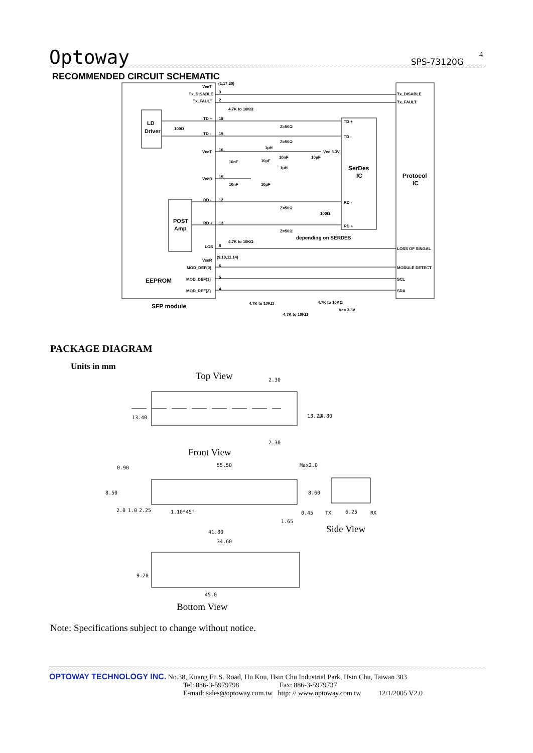4
Optoway SPS-73120G
RECOMMENDED CIRCUIT SCHEMATIC
VeeT
(1,17,20)
Tx_DISABLE
3
Tx_FAULT
2
4.7K to 10KΩ
TD +
18
TD -
19
LD
Driver
100Ω
Z=50Ω
Z=50Ω
TD +
TD -
VccT
16
1μH
Vcc 3.3V
10nF
10μF
10nF
10μF
1μH
SerDes
IC
Protocol
IC
VccR
15
10nF
10μF
RD -
12
Z=50Ω
100Ω
RD -
POST
Amp
RD +
13
Z=50Ω
RD +
depending on SERDES
4.7K to 10KΩ
LOS
8
LOSS OF SINGAL
VeeR
(9,10,11,14)
MOD_DEF(0)
6
MODULE DETECT
EEPROM
MOD_DEF(1)
5
SCL
MOD_DEF(2)
4
SDA
Tx_DISABLE
Tx_FAULT
SFP module
4.7K to 10KΩ
4.7K to 10KΩ
Vcc 3.3V
4.7K to 10KΩ
PACKAGE DIAGRAM
Units in mm
Top View
13.40
13.70
14.80
2.30
2.30
Front View
55.50
0.90
Max2.0
8.50
8.60
2.0
1.0
2.25
1.10*45°
0.45
1.65
TX
6.25
RX
Side View
41.80
34.60
9.20
45.0
Bottom View
Note: Specifications subject to change without notice.
OPTOWAY TECHNOLOGY INC. No.38, Kuang Fu S. Road, Hu Kou, Hsin Chu Industrial Park, Hsin Chu, Taiwan 303
Tel: 886-3-5979798 Fax: 886-3-5979737
E-mail: sales@optoway.com.tw http: // www.optoway.com.tw 12/1/2005 V2.0